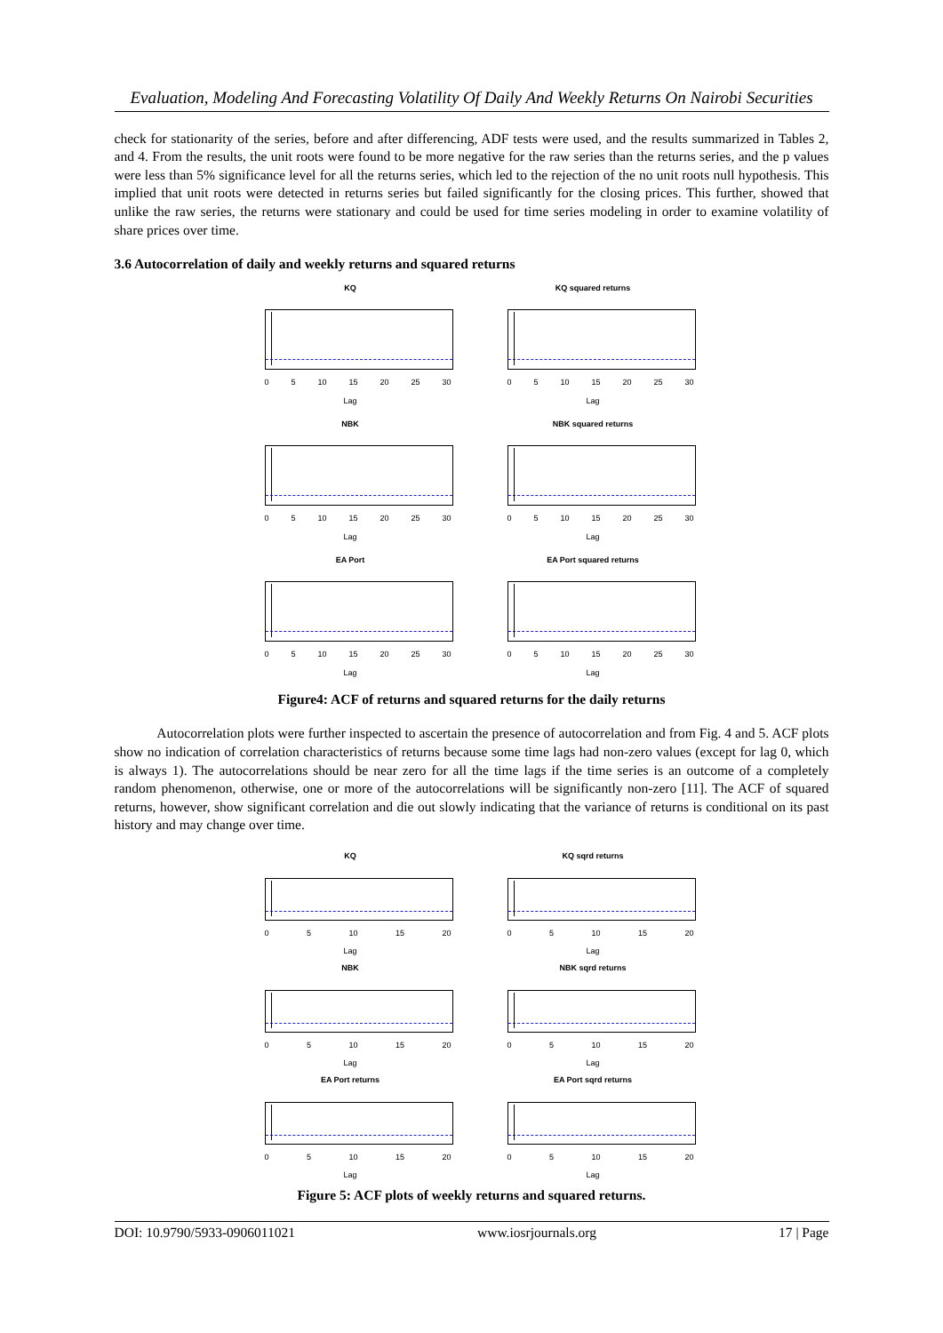Evaluation, Modeling And Forecasting Volatility Of Daily And Weekly Returns On Nairobi Securities
check for stationarity of the series, before and after differencing, ADF tests were used, and the results summarized in Tables 2, and 4. From the results, the unit roots were found to be more negative for the raw series than the returns series, and the p values were less than 5% significance level for all the returns series, which led to the rejection of the no unit roots null hypothesis. This implied that unit roots were detected in returns series but failed significantly for the closing prices. This further, showed that unlike the raw series, the returns were stationary and could be used for time series modeling in order to examine volatility of share prices over time.
3.6 Autocorrelation of daily and weekly returns and squared returns
KQ
0 5 10 15 20 25 30
Lag
KQ squared returns
0 5 10 15 20 25 30
Lag
NBK
0 5 10 15 20 25 30
Lag
NBK squared returns
0 5 10 15 20 25 30
Lag
EA Port
0 5 10 15 20 25 30
Lag
EA Port squared returns
0 5 10 15 20 25 30
Lag
Figure4: ACF of returns and squared returns for the daily returns
Autocorrelation plots were further inspected to ascertain the presence of autocorrelation and from Fig. 4 and 5. ACF plots show no indication of correlation characteristics of returns because some time lags had non-zero values (except for lag 0, which is always 1). The autocorrelations should be near zero for all the time lags if the time series is an outcome of a completely random phenomenon, otherwise, one or more of the autocorrelations will be significantly non-zero [11]. The ACF of squared returns, however, show significant correlation and die out slowly indicating that the variance of returns is conditional on its past history and may change over time.
KQ
0 5 10 15 20
Lag
KQ sqrd returns
0 5 10 15 20
Lag
NBK
0 5 10 15 20
Lag
NBK sqrd returns
0 5 10 15 20
Lag
EA Port returns
0 5 10 15 20
Lag
EA Port sqrd returns
0 5 10 15 20
Lag
Figure 5: ACF plots of weekly returns and squared returns.
DOI: 10.9790/5933-0906011021 www.iosrjournals.org 17 | Page